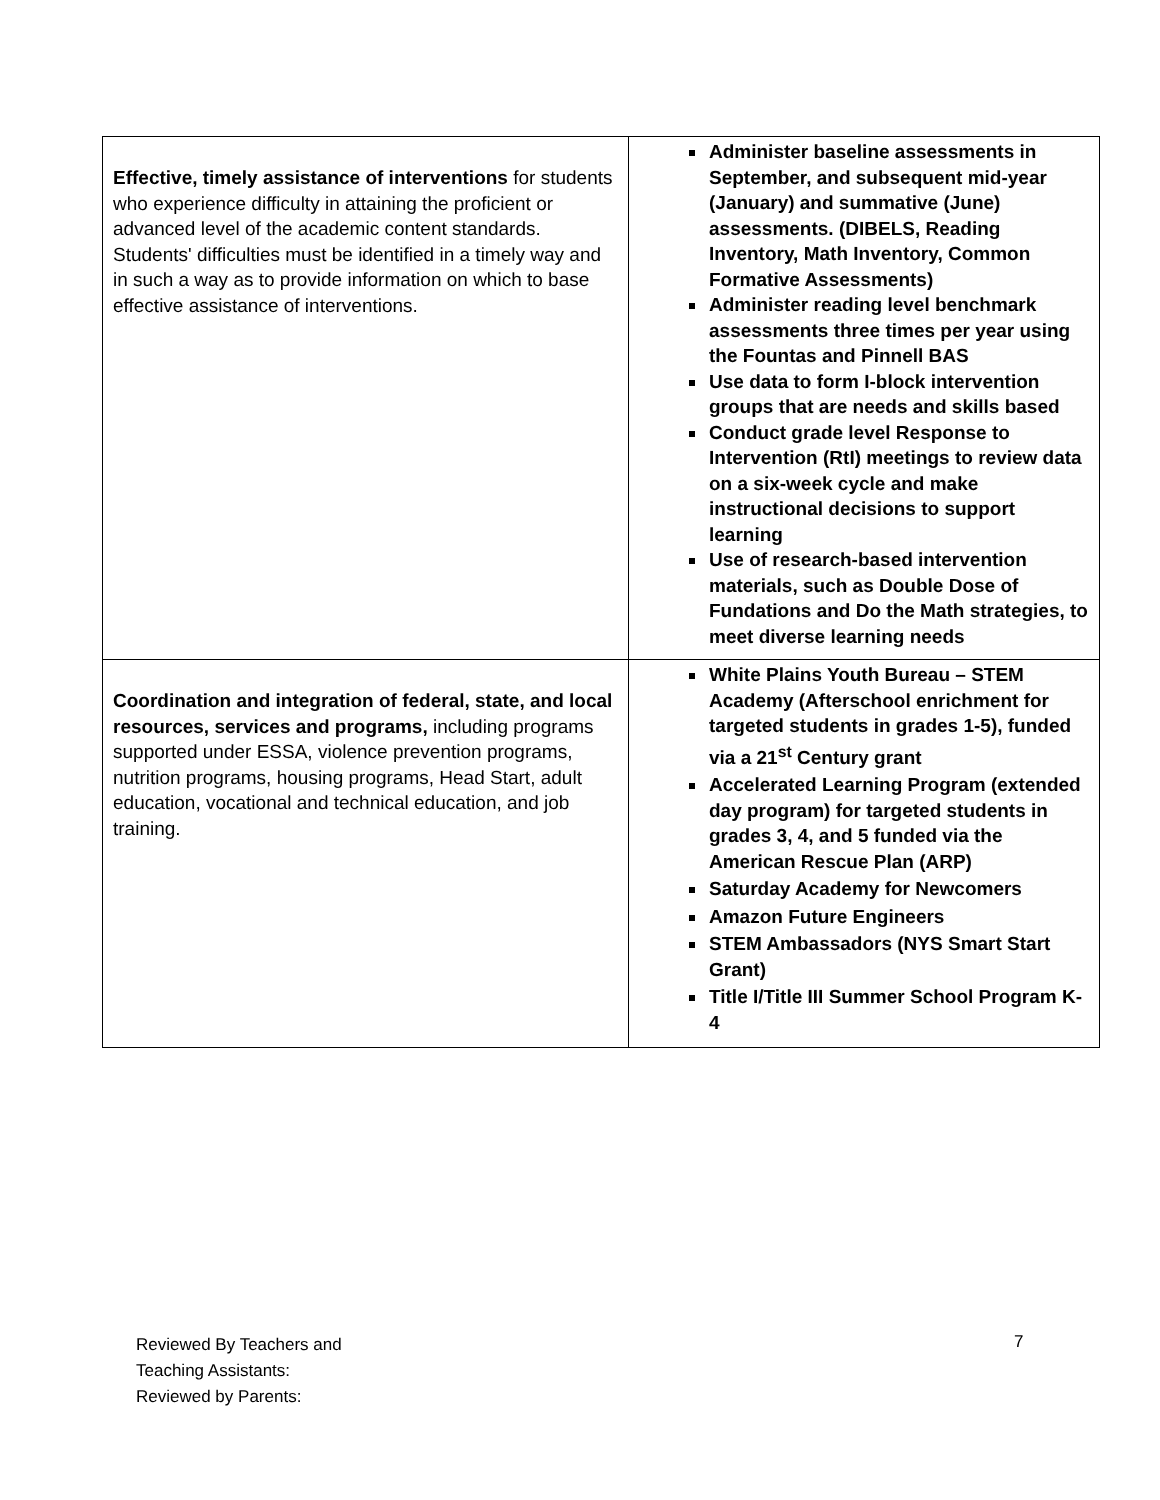| Effective, timely assistance of interventions for students who experience difficulty in attaining the proficient or advanced level of the academic content standards. Students' difficulties must be identified in a timely way and in such a way as to provide information on which to base effective assistance of interventions. | Administer baseline assessments in September, and subsequent mid-year (January) and summative (June) assessments. (DIBELS, Reading Inventory, Math Inventory, Common Formative Assessments) Administer reading level benchmark assessments three times per year using the Fountas and Pinnell BAS Use data to form I-block intervention groups that are needs and skills based Conduct grade level Response to Intervention (RtI) meetings to review data on a six-week cycle and make instructional decisions to support learning Use of research-based intervention materials, such as Double Dose of Fundations and Do the Math strategies, to meet diverse learning needs |
| Coordination and integration of federal, state, and local resources, services and programs, including programs supported under ESSA, violence prevention programs, nutrition programs, housing programs, Head Start, adult education, vocational and technical education, and job training. | White Plains Youth Bureau – STEM Academy (Afterschool enrichment for targeted students in grades 1-5), funded via a 21<sup>st</sup> Century grant Accelerated Learning Program (extended day program) for targeted students in grades 3, 4, and 5 funded via the American Rescue Plan (ARP) Saturday Academy for Newcomers Amazon Future Engineers STEM Ambassadors (NYS Smart Start Grant) Title I/Title III Summer School Program K-4 |
Reviewed By Teachers and
Teaching Assistants:
Reviewed by Parents:
7